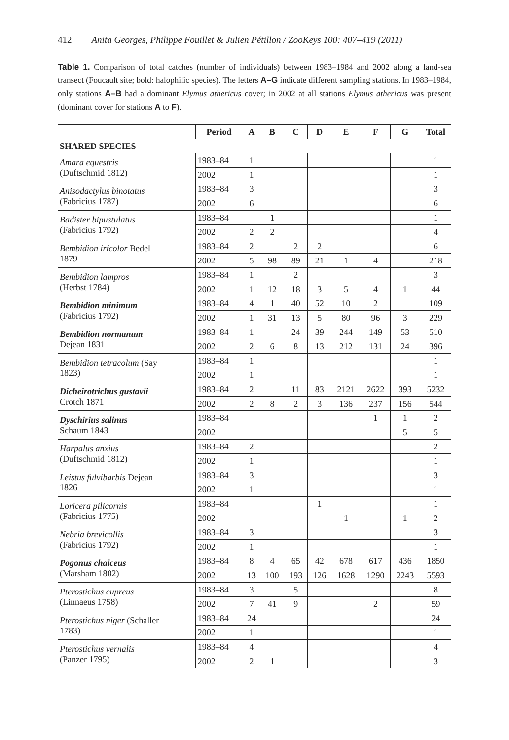412 Anita Georges, Philippe Fouillet & Julien Pétillon / ZooKeys 100: 407–419 (2011)
Table 1. Comparison of total catches (number of individuals) between 1983–1984 and 2002 along a land-sea transect (Foucault site; bold: halophilic species). The letters A–G indicate different sampling stations. In 1983–1984, only stations A–B had a dominant Elymus athericus cover; in 2002 at all stations Elymus athericus was present (dominant cover for stations A to F).
| | Period | A | B | C | D | E | F | G | Total |
| --- | --- | --- | --- | --- | --- | --- | --- | --- | --- |
| SHARED SPECIES | | | | | | | | | |
| Amara equestris (Duftschmid 1812) | 1983–84 | 1 | | | | | | | 1 |
| | 2002 | 1 | | | | | | | 1 |
| Anisodactylus binotatus (Fabricius 1787) | 1983–84 | 3 | | | | | | | 3 |
| | 2002 | 6 | | | | | | | 6 |
| Badister bipustulatus (Fabricius 1792) | 1983–84 | | 1 | | | | | | 1 |
| | 2002 | 2 | 2 | | | | | | 4 |
| Bembidion iricolor Bedel 1879 | 1983–84 | 2 | | 2 | 2 | | | | 6 |
| | 2002 | 5 | 98 | 89 | 21 | 1 | 4 | | 218 |
| Bembidion lampros (Herbst 1784) | 1983–84 | 1 | | 2 | | | | | 3 |
| | 2002 | 1 | 12 | 18 | 3 | 5 | 4 | 1 | 44 |
| Bembidion minimum (Fabricius 1792) | 1983–84 | 4 | 1 | 40 | 52 | 10 | 2 | | 109 |
| | 2002 | 1 | 31 | 13 | 5 | 80 | 96 | 3 | 229 |
| Bembidion normanum Dejean 1831 | 1983–84 | 1 | | 24 | 39 | 244 | 149 | 53 | 510 |
| | 2002 | 2 | 6 | 8 | 13 | 212 | 131 | 24 | 396 |
| Bembidion tetracolum (Say 1823) | 1983–84 | 1 | | | | | | | 1 |
| | 2002 | 1 | | | | | | | 1 |
| Dicheirotrichus gustavii Crotch 1871 | 1983–84 | 2 | | 11 | 83 | 2121 | 2622 | 393 | 5232 |
| | 2002 | 2 | 8 | 2 | 3 | 136 | 237 | 156 | 544 |
| Dyschirius salinus Schaum 1843 | 1983–84 | | | | | | 1 | 1 | 2 |
| | 2002 | | | | | | | 5 | 5 |
| Harpalus anxius (Duftschmid 1812) | 1983–84 | 2 | | | | | | | 2 |
| | 2002 | 1 | | | | | | | 1 |
| Leistus fulvibarbis Dejean 1826 | 1983–84 | 3 | | | | | | | 3 |
| | 2002 | 1 | | | | | | | 1 |
| Loricera pilicornis (Fabricius 1775) | 1983–84 | | | | 1 | | | | 1 |
| | 2002 | | | | | 1 | | 1 | 2 |
| Nebria brevicollis (Fabricius 1792) | 1983–84 | 3 | | | | | | | 3 |
| | 2002 | 1 | | | | | | | 1 |
| Pogonus chalceus (Marsham 1802) | 1983–84 | 8 | 4 | 65 | 42 | 678 | 617 | 436 | 1850 |
| | 2002 | 13 | 100 | 193 | 126 | 1628 | 1290 | 2243 | 5593 |
| Pterostichus cupreus (Linnaeus 1758) | 1983–84 | 3 | | 5 | | | | | 8 |
| | 2002 | 7 | 41 | 9 | | | 2 | | 59 |
| Pterostichus niger (Schaller 1783) | 1983–84 | 24 | | | | | | | 24 |
| | 2002 | 1 | | | | | | | 1 |
| Pterostichus vernalis (Panzer 1795) | 1983–84 | 4 | | | | | | | 4 |
| | 2002 | 2 | 1 | | | | | | 3 |